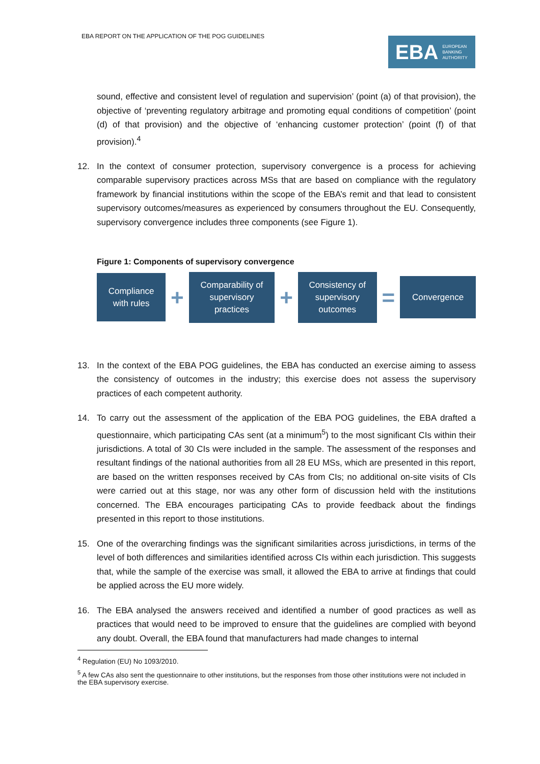EBA REPORT ON THE APPLICATION OF THE POG GUIDELINES
EBA EUROPEAN
BANKING
AUTHORITY
sound, effective and consistent level of regulation and supervision’ (point (a) of that provision), the objective of ‘preventing regulatory arbitrage and promoting equal conditions of competition’ (point (d) of that provision) and the objective of ‘enhancing customer protection’ (point (f) of that provision).<sup>4</sup>
12. In the context of consumer protection, supervisory convergence is a process for achieving comparable supervisory practices across MSs that are based on compliance with the regulatory framework by financial institutions within the scope of the EBA’s remit and that lead to consistent supervisory outcomes/measures as experienced by consumers throughout the EU. Consequently, supervisory convergence includes three components (see Figure 1).
Figure 1: Components of supervisory convergence
Compliance
with rules
+
Comparability of
supervisory
practices
+
Consistency of
supervisory
outcomes
=
Convergence
13. In the context of the EBA POG guidelines, the EBA has conducted an exercise aiming to assess the consistency of outcomes in the industry; this exercise does not assess the supervisory practices of each competent authority.
14. To carry out the assessment of the application of the EBA POG guidelines, the EBA drafted a questionnaire, which participating CAs sent (at a minimum<sup>5</sup>) to the most significant CIs within their jurisdictions. A total of 30 CIs were included in the sample. The assessment of the responses and resultant findings of the national authorities from all 28 EU MSs, which are presented in this report, are based on the written responses received by CAs from CIs; no additional on-site visits of CIs were carried out at this stage, nor was any other form of discussion held with the institutions concerned. The EBA encourages participating CAs to provide feedback about the findings presented in this report to those institutions.
15. One of the overarching findings was the significant similarities across jurisdictions, in terms of the level of both differences and similarities identified across CIs within each jurisdiction. This suggests that, while the sample of the exercise was small, it allowed the EBA to arrive at findings that could be applied across the EU more widely.
16. The EBA analysed the answers received and identified a number of good practices as well as practices that would need to be improved to ensure that the guidelines are complied with beyond any doubt. Overall, the EBA found that manufacturers had made changes to internal
<sup>4</sup> Regulation (EU) No 1093/2010.
<sup>5</sup> A few CAs also sent the questionnaire to other institutions, but the responses from those other institutions were not included in the EBA supervisory exercise.